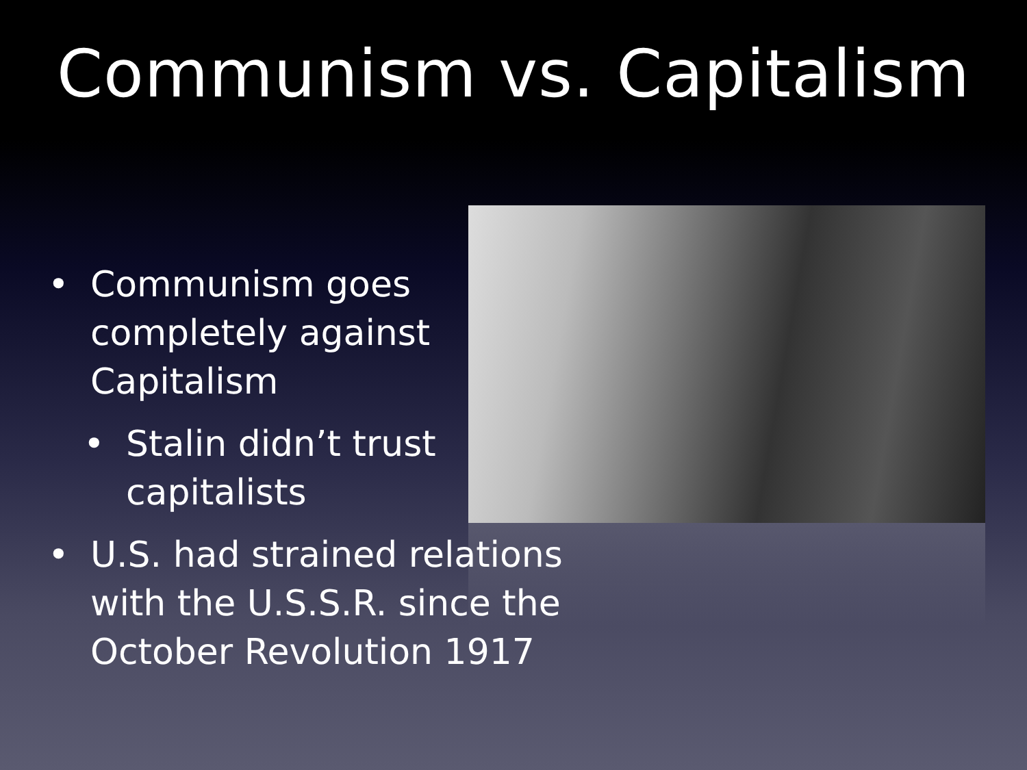Communism vs. Capitalism
• Communism goes
completely against
Capitalism
• Stalin didn’t trust
capitalists
• U.S. had strained relations
with the U.S.S.R. since the
October Revolution 1917